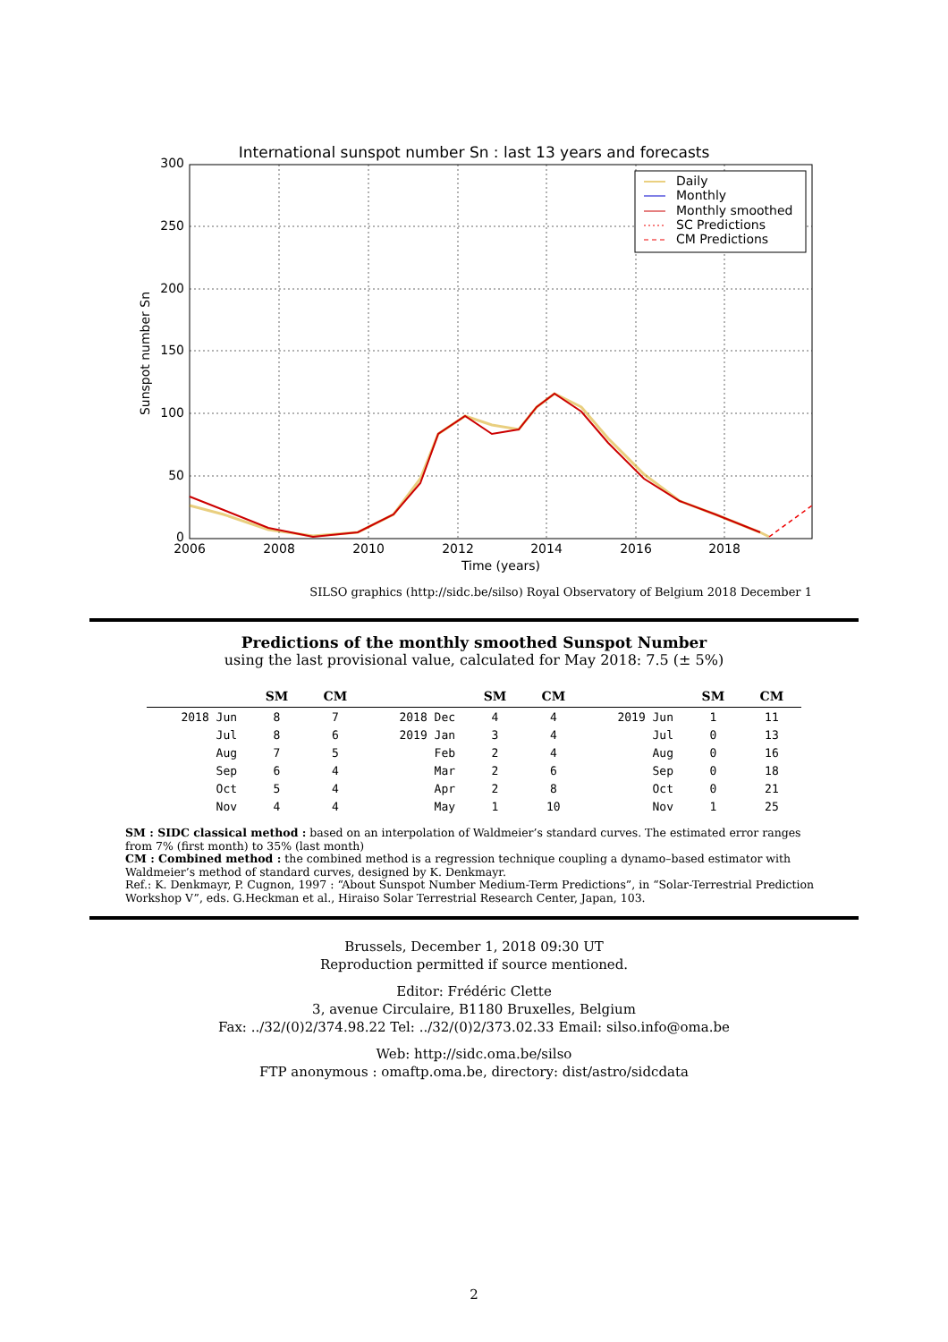International sunspot number Sn : last 13 years and forecasts
300
250
200
150
100
50
0
2006
2008
2010
2012
2014
2016
2018
Time (years)
Sunspot number Sn
Daily
Monthly
Monthly smoothed
SC Predictions
CM Predictions
SILSO graphics (http://sidc.be/silso) Royal Observatory of Belgium 2018 December 1
Predictions of the monthly smoothed Sunspot Number
using the last provisional value, calculated for May 2018: 7.5 (± 5%)
| | SM | CM | | SM | CM | | SM | CM |
| --- | --- | --- | --- | --- | --- | --- | --- | --- |
| 2018 Jun | 8 | 7 | 2018 Dec | 4 | 4 | 2019 Jun | 1 | 11 |
| Jul | 8 | 6 | 2019 Jan | 3 | 4 | Jul | 0 | 13 |
| Aug | 7 | 5 | Feb | 2 | 4 | Aug | 0 | 16 |
| Sep | 6 | 4 | Mar | 2 | 6 | Sep | 0 | 18 |
| Oct | 5 | 4 | Apr | 2 | 8 | Oct | 0 | 21 |
| Nov | 4 | 4 | May | 1 | 10 | Nov | 1 | 25 |
SM : SIDC classical method : based on an interpolation of Waldmeier’s standard curves. The estimated error ranges from 7% (first month) to 35% (last month)
CM : Combined method : the combined method is a regression technique coupling a dynamo–based estimator with Waldmeier’s method of standard curves, designed by K. Denkmayr.
Ref.: K. Denkmayr, P. Cugnon, 1997 : “About Sunspot Number Medium-Term Predictions”, in “Solar-Terrestrial Prediction Workshop V”, eds. G.Heckman et al., Hiraiso Solar Terrestrial Research Center, Japan, 103.
Brussels, December 1, 2018 09:30 UT
Reproduction permitted if source mentioned.
Editor: Frédéric Clette
3, avenue Circulaire, B1180 Bruxelles, Belgium
Fax: ../32/(0)2/374.98.22 Tel: ../32/(0)2/373.02.33 Email: silso.info@oma.be
Web: http://sidc.oma.be/silso
FTP anonymous : omaftp.oma.be, directory: dist/astro/sidcdata
2